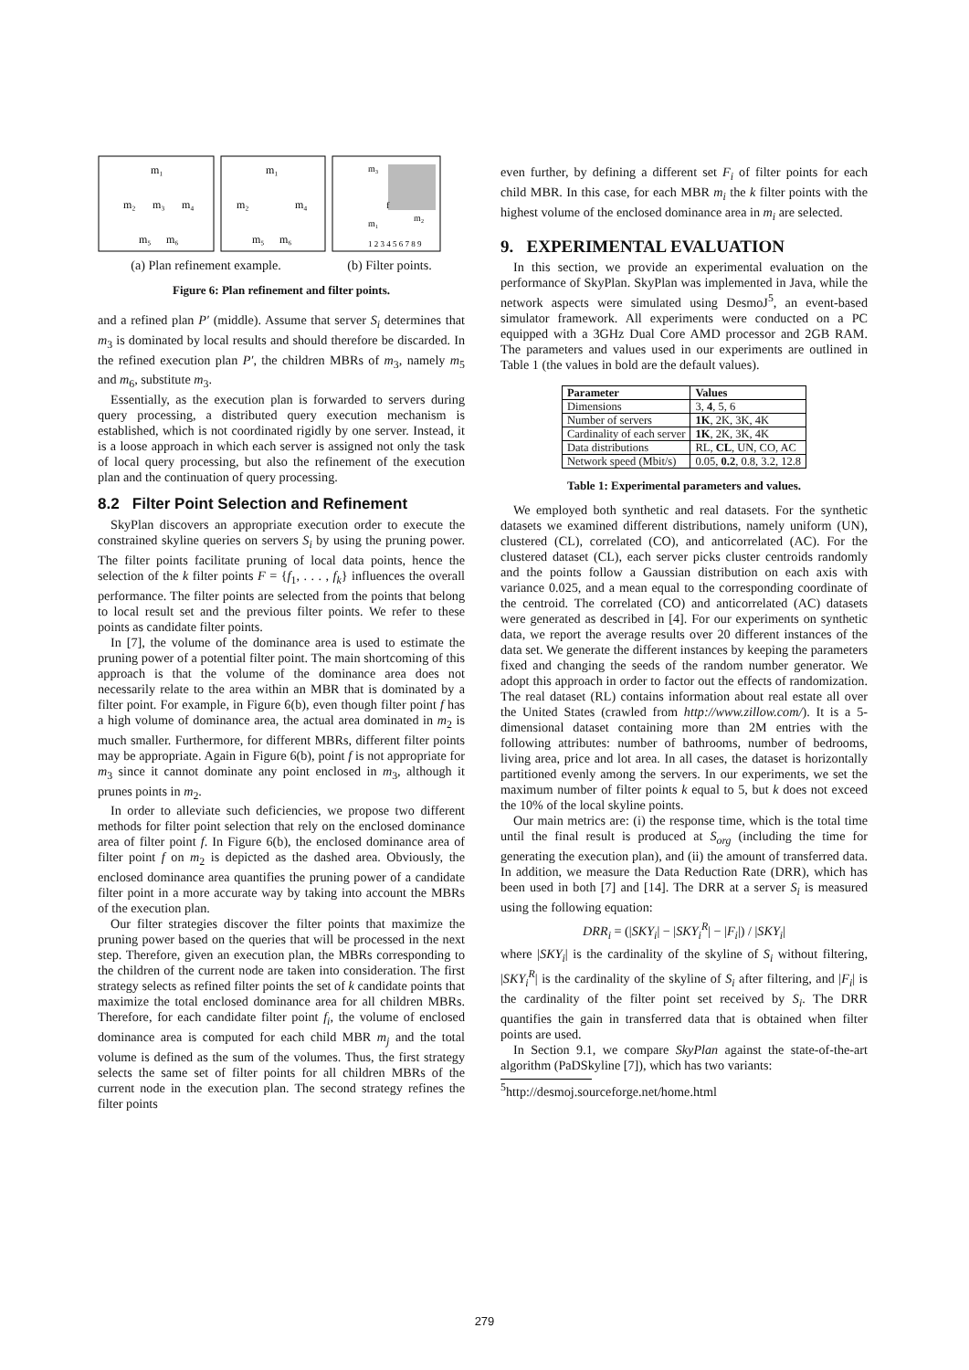m₁
m₂
m₃
m₄
m₅
m₆
m₁
m₂
m₄
m₅
m₆
m₃
m₁
m₂
f
1 2 3 4 5 6 7 8 9
(a) Plan refinement example. (b) Filter points.
Figure 6: Plan refinement and filter points.
and a refined plan P′ (middle). Assume that server S<sub>i</sub> determines that m<sub>3</sub> is dominated by local results and should therefore be discarded. In the refined execution plan P′, the children MBRs of m<sub>3</sub>, namely m<sub>5</sub> and m<sub>6</sub>, substitute m<sub>3</sub>.
Essentially, as the execution plan is forwarded to servers during query processing, a distributed query execution mechanism is established, which is not coordinated rigidly by one server. Instead, it is a loose approach in which each server is assigned not only the task of local query processing, but also the refinement of the execution plan and the continuation of query processing.
8.2 Filter Point Selection and Refinement
SkyPlan discovers an appropriate execution order to execute the constrained skyline queries on servers S<sub>i</sub> by using the pruning power. The filter points facilitate pruning of local data points, hence the selection of the k filter points F = {f<sub>1</sub>, . . . , f<sub>k</sub>} influences the overall performance. The filter points are selected from the points that belong to local result set and the previous filter points. We refer to these points as candidate filter points.
In [7], the volume of the dominance area is used to estimate the pruning power of a potential filter point. The main shortcoming of this approach is that the volume of the dominance area does not necessarily relate to the area within an MBR that is dominated by a filter point. For example, in Figure 6(b), even though filter point f has a high volume of dominance area, the actual area dominated in m<sub>2</sub> is much smaller. Furthermore, for different MBRs, different filter points may be appropriate. Again in Figure 6(b), point f is not appropriate for m<sub>3</sub> since it cannot dominate any point enclosed in m<sub>3</sub>, although it prunes points in m<sub>2</sub>.
In order to alleviate such deficiencies, we propose two different methods for filter point selection that rely on the enclosed dominance area of filter point f. In Figure 6(b), the enclosed dominance area of filter point f on m<sub>2</sub> is depicted as the dashed area. Obviously, the enclosed dominance area quantifies the pruning power of a candidate filter point in a more accurate way by taking into account the MBRs of the execution plan.
Our filter strategies discover the filter points that maximize the pruning power based on the queries that will be processed in the next step. Therefore, given an execution plan, the MBRs corresponding to the children of the current node are taken into consideration. The first strategy selects as refined filter points the set of k candidate points that maximize the total enclosed dominance area for all children MBRs. Therefore, for each candidate filter point f<sub>i</sub>, the volume of enclosed dominance area is computed for each child MBR m<sub>j</sub> and the total volume is defined as the sum of the volumes. Thus, the first strategy selects the same set of filter points for all children MBRs of the current node in the execution plan. The second strategy refines the filter points
even further, by defining a different set F<sub>i</sub> of filter points for each child MBR. In this case, for each MBR m<sub>i</sub> the k filter points with the highest volume of the enclosed dominance area in m<sub>i</sub> are selected.
9. EXPERIMENTAL EVALUATION
In this section, we provide an experimental evaluation on the performance of SkyPlan. SkyPlan was implemented in Java, while the network aspects were simulated using DesmoJ<sup>5</sup>, an event-based simulator framework. All experiments were conducted on a PC equipped with a 3GHz Dual Core AMD processor and 2GB RAM. The parameters and values used in our experiments are outlined in Table 1 (the values in bold are the default values).
| Parameter | Values |
| --- | --- |
| Dimensions | 3, 4 , 5, 6 |
| Number of servers | 1K , 2K, 3K, 4K |
| Cardinality of each server | 1K , 2K, 3K, 4K |
| Data distributions | RL, CL , UN, CO, AC |
| Network speed (Mbit/s) | 0.05, 0.2 , 0.8, 3.2, 12.8 |
Table 1: Experimental parameters and values.
We employed both synthetic and real datasets. For the synthetic datasets we examined different distributions, namely uniform (UN), clustered (CL), correlated (CO), and anticorrelated (AC). For the clustered dataset (CL), each server picks cluster centroids randomly and the points follow a Gaussian distribution on each axis with variance 0.025, and a mean equal to the corresponding coordinate of the centroid. The correlated (CO) and anticorrelated (AC) datasets were generated as described in [4]. For our experiments on synthetic data, we report the average results over 20 different instances of the data set. We generate the different instances by keeping the parameters fixed and changing the seeds of the random number generator. We adopt this approach in order to factor out the effects of randomization. The real dataset (RL) contains information about real estate all over the United States (crawled from http://www.zillow.com/). It is a 5-dimensional dataset containing more than 2M entries with the following attributes: number of bathrooms, number of bedrooms, living area, price and lot area. In all cases, the dataset is horizontally partitioned evenly among the servers. In our experiments, we set the maximum number of filter points k equal to 5, but k does not exceed the 10% of the local skyline points.
Our main metrics are: (i) the response time, which is the total time until the final result is produced at S<sub>org</sub> (including the time for generating the execution plan), and (ii) the amount of transferred data. In addition, we measure the Data Reduction Rate (DRR), which has been used in both [7] and [14]. The DRR at a server S<sub>i</sub> is measured using the following equation:
DRR<sub>i</sub> = (|SKY<sub>i</sub>| − |SKY<sub>i</sub><sup>R</sup>| − |F<sub>i</sub>|) / |SKY<sub>i</sub>|
where |SKY<sub>i</sub>| is the cardinality of the skyline of S<sub>i</sub> without filtering, |SKY<sub>i</sub><sup>R</sup>| is the cardinality of the skyline of S<sub>i</sub> after filtering, and |F<sub>i</sub>| is the cardinality of the filter point set received by S<sub>i</sub>. The DRR quantifies the gain in transferred data that is obtained when filter points are used.
In Section 9.1, we compare SkyPlan against the state-of-the-art algorithm (PaDSkyline [7]), which has two variants:
<sup>5</sup> http://desmoj.sourceforge.net/home.html
279